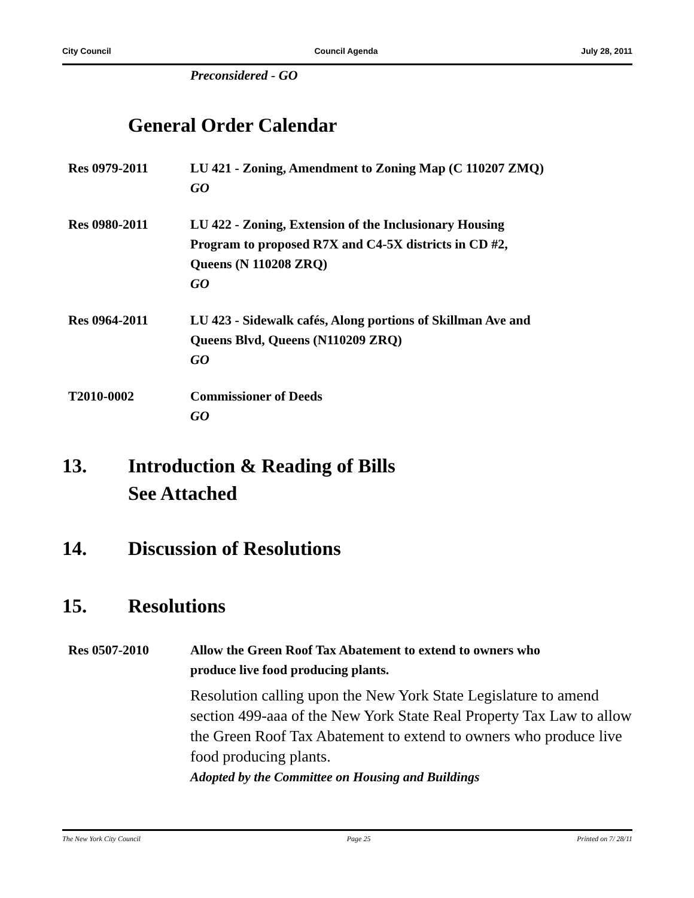City Council Council Agenda July 28, 2011
Preconsidered - GO
General Order Calendar
Res 0979-2011 LU 421 - Zoning, Amendment to Zoning Map (C 110207 ZMQ)
GO
Res 0980-2011 LU 422 - Zoning, Extension of the Inclusionary Housing
Program to proposed R7X and C4-5X districts in CD #2,
Queens (N 110208 ZRQ)
GO
Res 0964-2011 LU 423 - Sidewalk cafés, Along portions of Skillman Ave and
Queens Blvd, Queens (N110209 ZRQ)
GO
T2010-0002 Commissioner of Deeds
GO
13. Introduction & Reading of Bills
See Attached
14. Discussion of Resolutions
15. Resolutions
Res 0507-2010 Allow the Green Roof Tax Abatement to extend to owners who
produce live food producing plants.
Resolution calling upon the New York State Legislature to amend section 499-aaa of the New York State Real Property Tax Law to allow the Green Roof Tax Abatement to extend to owners who produce live food producing plants.
Adopted by the Committee on Housing and Buildings
The New York City Council Page 25 Printed on 7/ 28/11